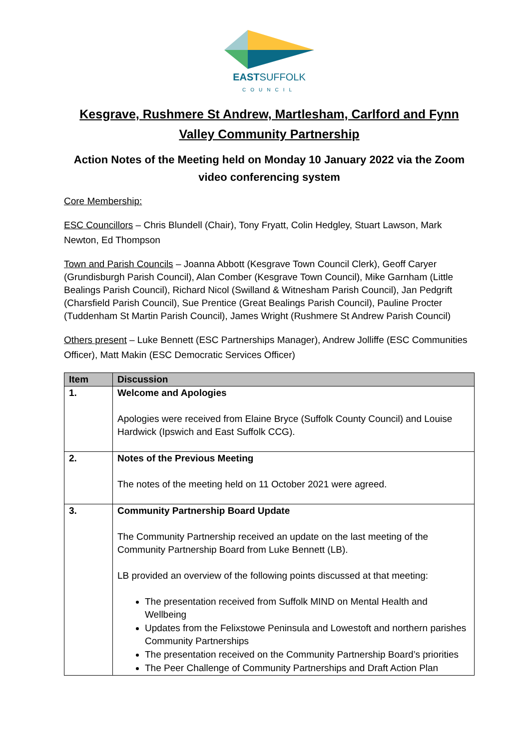EASTSUFFOLK
COUNCIL
Kesgrave, Rushmere St Andrew, Martlesham, Carlford and Fynn Valley Community Partnership
Action Notes of the Meeting held on Monday 10 January 2022 via the Zoom video conferencing system
Core Membership:
ESC Councillors – Chris Blundell (Chair), Tony Fryatt, Colin Hedgley, Stuart Lawson, Mark Newton, Ed Thompson
Town and Parish Councils – Joanna Abbott (Kesgrave Town Council Clerk), Geoff Caryer (Grundisburgh Parish Council), Alan Comber (Kesgrave Town Council), Mike Garnham (Little Bealings Parish Council), Richard Nicol (Swilland & Witnesham Parish Council), Jan Pedgrift (Charsfield Parish Council), Sue Prentice (Great Bealings Parish Council), Pauline Procter (Tuddenham St Martin Parish Council), James Wright (Rushmere St Andrew Parish Council)
Others present – Luke Bennett (ESC Partnerships Manager), Andrew Jolliffe (ESC Communities Officer), Matt Makin (ESC Democratic Services Officer)
| Item | Discussion |
| --- | --- |
| 1. | Welcome and Apologies Apologies were received from Elaine Bryce (Suffolk County Council) and Louise Hardwick (Ipswich and East Suffolk CCG). |
| 2. | Notes of the Previous Meeting The notes of the meeting held on 11 October 2021 were agreed. |
| 3. | Community Partnership Board Update The Community Partnership received an update on the last meeting of the Community Partnership Board from Luke Bennett (LB). LB provided an overview of the following points discussed at that meeting: The presentation received from Suffolk MIND on Mental Health and Wellbeing Updates from the Felixstowe Peninsula and Lowestoft and northern parishes Community Partnerships The presentation received on the Community Partnership Board’s priorities The Peer Challenge of Community Partnerships and Draft Action Plan |